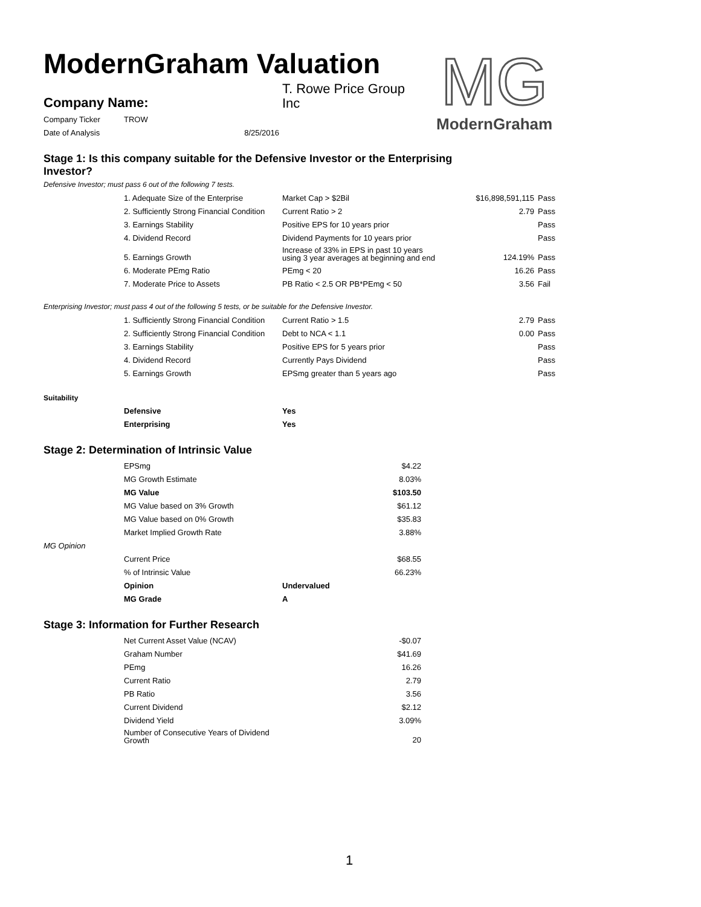ModernGraham Valuation
| Company Name: | T. Rowe Price Group Inc |
| Company Ticker | TROW |
| Date of Analysis | 8/25/2016 |
MG
ModernGraham
Stage 1: Is this company suitable for the Defensive Investor or the Enterprising Investor?
Defensive Investor; must pass 6 out of the following 7 tests.
| | 1. Adequate Size of the Enterprise | Market Cap > $2Bil | $16,898,591,115 | Pass |
| | 2. Sufficiently Strong Financial Condition | Current Ratio > 2 | 2.79 | Pass |
| | 3. Earnings Stability | Positive EPS for 10 years prior | | Pass |
| | 4. Dividend Record | Dividend Payments for 10 years prior | | Pass |
| | 5. Earnings Growth | Increase of 33% in EPS in past 10 years using 3 year averages at beginning and end | 124.19% | Pass |
| | 6. Moderate PEmg Ratio | PEmg < 20 | 16.26 | Pass |
| | 7. Moderate Price to Assets | PB Ratio < 2.5 OR PB*PEmg < 50 | 3.56 | Fail |
Enterprising Investor; must pass 4 out of the following 5 tests, or be suitable for the Defensive Investor.
| | 1. Sufficiently Strong Financial Condition | Current Ratio > 1.5 | 2.79 | Pass |
| | 2. Sufficiently Strong Financial Condition | Debt to NCA < 1.1 | 0.00 | Pass |
| | 3. Earnings Stability | Positive EPS for 5 years prior | | Pass |
| | 4. Dividend Record | Currently Pays Dividend | | Pass |
| | 5. Earnings Growth | EPSmg greater than 5 years ago | | Pass |
| Suitability | | |
| | Defensive | Yes |
| | Enterprising | Yes |
Stage 2: Determination of Intrinsic Value
| | EPSmg | $4.22 |
| | MG Growth Estimate | 8.03% |
| | MG Value | $103.50 |
| | MG Value based on 3% Growth | $61.12 |
| | MG Value based on 0% Growth | $35.83 |
| | Market Implied Growth Rate | 3.88% |
| MG Opinion | | |
| | Current Price | $68.55 |
| | % of Intrinsic Value | 66.23% |
| | Opinion | Undervalued |
| | MG Grade | A |
Stage 3: Information for Further Research
| | Net Current Asset Value (NCAV) | -$0.07 |
| | Graham Number | $41.69 |
| | PEmg | 16.26 |
| | Current Ratio | 2.79 |
| | PB Ratio | 3.56 |
| | Current Dividend | $2.12 |
| | Dividend Yield | 3.09% |
| | Number of Consecutive Years of Dividend Growth | 20 |
1